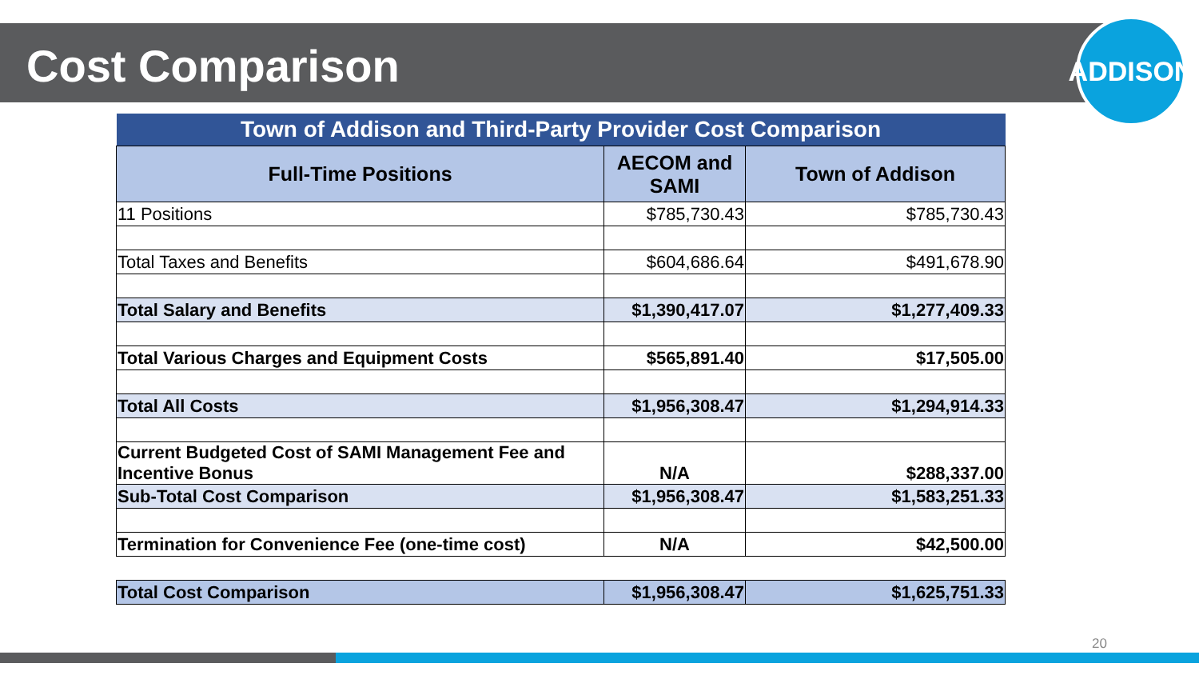Cost Comparison
ADDISON
| Town of Addison and Third-Party Provider Cost Comparison | | |
| Full-Time Positions | AECOM and SAMI | Town of Addison |
| 11 Positions | $785,730.43 | $785,730.43 |
| Total Taxes and Benefits | $604,686.64 | $491,678.90 |
| Total Salary and Benefits | $1,390,417.07 | $1,277,409.33 |
| Total Various Charges and Equipment Costs | $565,891.40 | $17,505.00 |
| Total All Costs | $1,956,308.47 | $1,294,914.33 |
| Current Budgeted Cost of SAMI Management Fee and Incentive Bonus | N/A | $288,337.00 |
| Sub-Total Cost Comparison | $1,956,308.47 | $1,583,251.33 |
| Termination for Convenience Fee (one-time cost) | N/A | $42,500.00 |
| Total Cost Comparison | $1,956,308.47 | $1,625,751.33 |
20